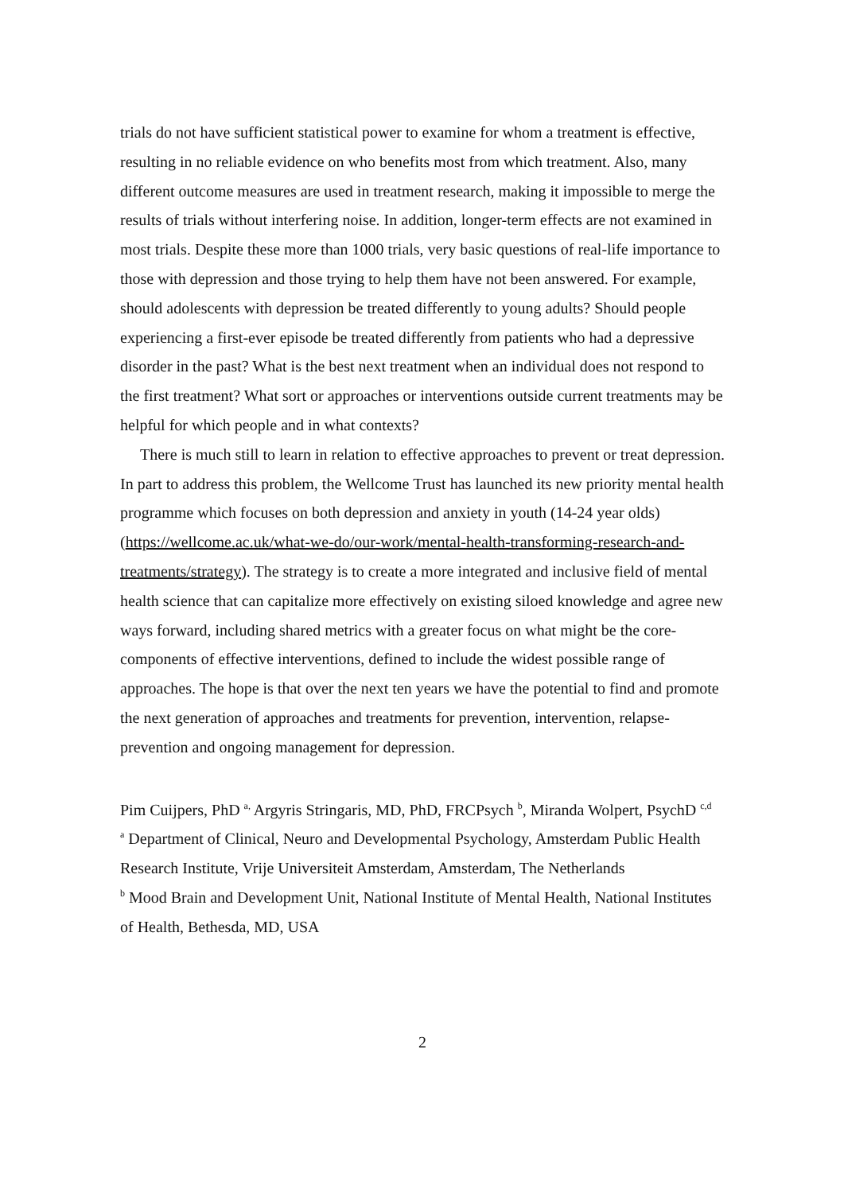trials do not have sufficient statistical power to examine for whom a treatment is effective, resulting in no reliable evidence on who benefits most from which treatment. Also, many different outcome measures are used in treatment research, making it impossible to merge the results of trials without interfering noise. In addition, longer-term effects are not examined in most trials. Despite these more than 1000 trials, very basic questions of real-life importance to those with depression and those trying to help them have not been answered. For example, should adolescents with depression be treated differently to young adults? Should people experiencing a first-ever episode be treated differently from patients who had a depressive disorder in the past? What is the best next treatment when an individual does not respond to the first treatment? What sort or approaches or interventions outside current treatments may be helpful for which people and in what contexts?
There is much still to learn in relation to effective approaches to prevent or treat depression. In part to address this problem, the Wellcome Trust has launched its new priority mental health programme which focuses on both depression and anxiety in youth (14-24 year olds) (https://wellcome.ac.uk/what-we-do/our-work/mental-health-transforming-research-and-treatments/strategy). The strategy is to create a more integrated and inclusive field of mental health science that can capitalize more effectively on existing siloed knowledge and agree new ways forward, including shared metrics with a greater focus on what might be the core-components of effective interventions, defined to include the widest possible range of approaches. The hope is that over the next ten years we have the potential to find and promote the next generation of approaches and treatments for prevention, intervention, relapse-prevention and ongoing management for depression.
Pim Cuijpers, PhD <sup>a,</sup> Argyris Stringaris, MD, PhD, FRCPsych <sup>b</sup>, Miranda Wolpert, PsychD <sup>c,d</sup>
<sup>a</sup> Department of Clinical, Neuro and Developmental Psychology, Amsterdam Public Health Research Institute, Vrije Universiteit Amsterdam, Amsterdam, The Netherlands
<sup>b</sup> Mood Brain and Development Unit, National Institute of Mental Health, National Institutes of Health, Bethesda, MD, USA
2